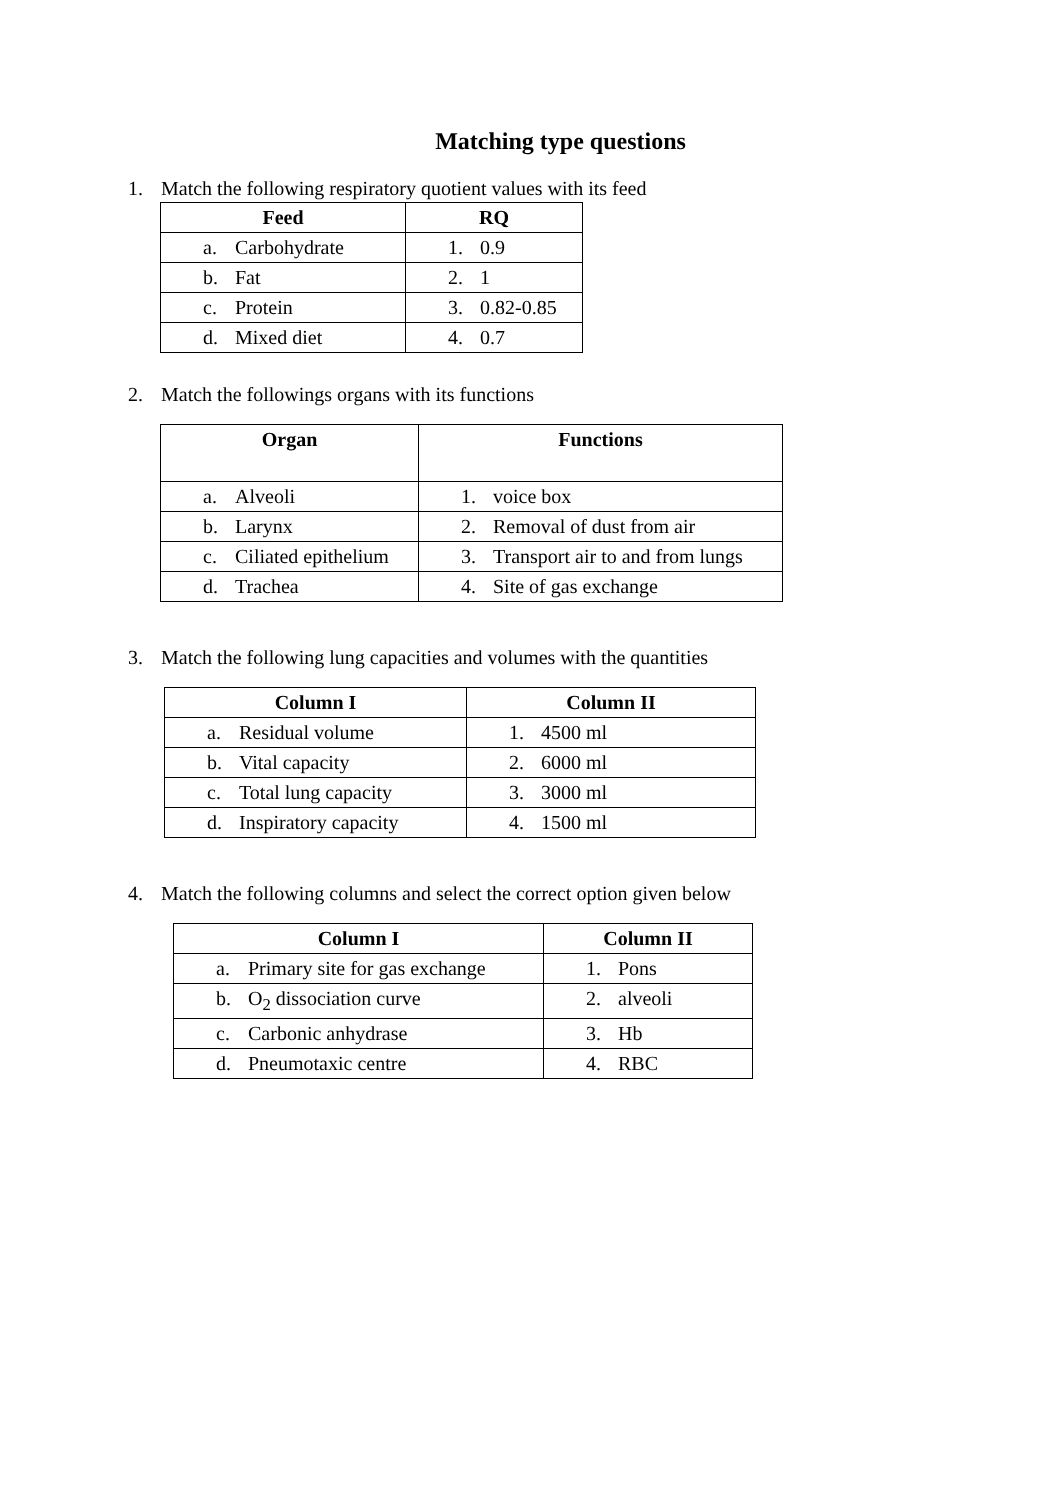Matching type questions
1. Match the following respiratory quotient values with its feed
| Feed | RQ |
| --- | --- |
| a. Carbohydrate | 1. 0.9 |
| b. Fat | 2. 1 |
| c. Protein | 3. 0.82-0.85 |
| d. Mixed diet | 4. 0.7 |
2. Match the followings organs with its functions
| Organ | Functions |
| --- | --- |
| a. Alveoli | 1. voice box |
| b. Larynx | 2. Removal of dust from air |
| c. Ciliated epithelium | 3. Transport air to and from lungs |
| d. Trachea | 4. Site of gas exchange |
3. Match the following lung capacities and volumes with the quantities
| Column I | Column II |
| --- | --- |
| a. Residual volume | 1. 4500 ml |
| b. Vital capacity | 2. 6000 ml |
| c. Total lung capacity | 3. 3000 ml |
| d. Inspiratory capacity | 4. 1500 ml |
4. Match the following columns and select the correct option given below
| Column I | Column II |
| --- | --- |
| a. Primary site for gas exchange | 1. Pons |
| b. O<sub>2</sub> dissociation curve | 2. alveoli |
| c. Carbonic anhydrase | 3. Hb |
| d. Pneumotaxic centre | 4. RBC |